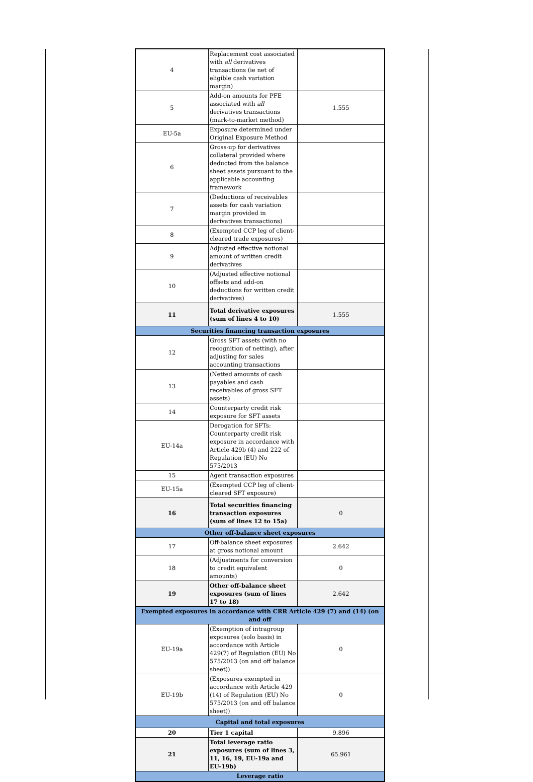| 4 | Replacement cost associated with all derivatives transactions (ie net of eligible cash variation margin) | |
| 5 | Add-on amounts for PFE associated with all derivatives transactions (mark-to-market method) | 1.555 |
| EU-5a | Exposure determined under Original Exposure Method | |
| 6 | Gross-up for derivatives collateral provided where deducted from the balance sheet assets pursuant to the applicable accounting framework | |
| 7 | (Deductions of receivables assets for cash variation margin provided in derivatives transactions) | |
| 8 | (Exempted CCP leg of client-cleared trade exposures) | |
| 9 | Adjusted effective notional amount of written credit derivatives | |
| 10 | (Adjusted effective notional offsets and add-on deductions for written credit derivatives) | |
| 11 | Total derivative exposures (sum of lines 4 to 10) | 1.555 |
| Securities financing transaction exposures | | |
| 12 | Gross SFT assets (with no recognition of netting), after adjusting for sales accounting transactions | |
| 13 | (Netted amounts of cash payables and cash receivables of gross SFT assets) | |
| 14 | Counterparty credit risk exposure for SFT assets | |
| EU-14a | Derogation for SFTs: Counterparty credit risk exposure in accordance with Article 429b (4) and 222 of Regulation (EU) No 575/2013 | |
| 15 | Agent transaction exposures | |
| EU-15a | (Exempted CCP leg of client-cleared SFT exposure) | |
| 16 | Total securities financing transaction exposures (sum of lines 12 to 15a) | 0 |
| Other off-balance sheet exposures | | |
| 17 | Off-balance sheet exposures at gross notional amount | 2.642 |
| 18 | (Adjustments for conversion to credit equivalent amounts) | 0 |
| 19 | Other off-balance sheet exposures (sum of lines 17 to 18) | 2.642 |
| Exempted exposures in accordance with CRR Article 429 (7) and (14) (on and off | | |
| EU-19a | (Exemption of intragroup exposures (solo basis) in accordance with Article 429(7) of Regulation (EU) No 575/2013 (on and off balance sheet)) | 0 |
| EU-19b | (Exposures exempted in accordance with Article 429 (14) of Regulation (EU) No 575/2013 (on and off balance sheet)) | 0 |
| Capital and total exposures | | |
| 20 | Tier 1 capital | 9.896 |
| 21 | Total leverage ratio exposures (sum of lines 3, 11, 16, 19, EU-19a and EU-19b) | 65.961 |
| Leverage ratio | | |